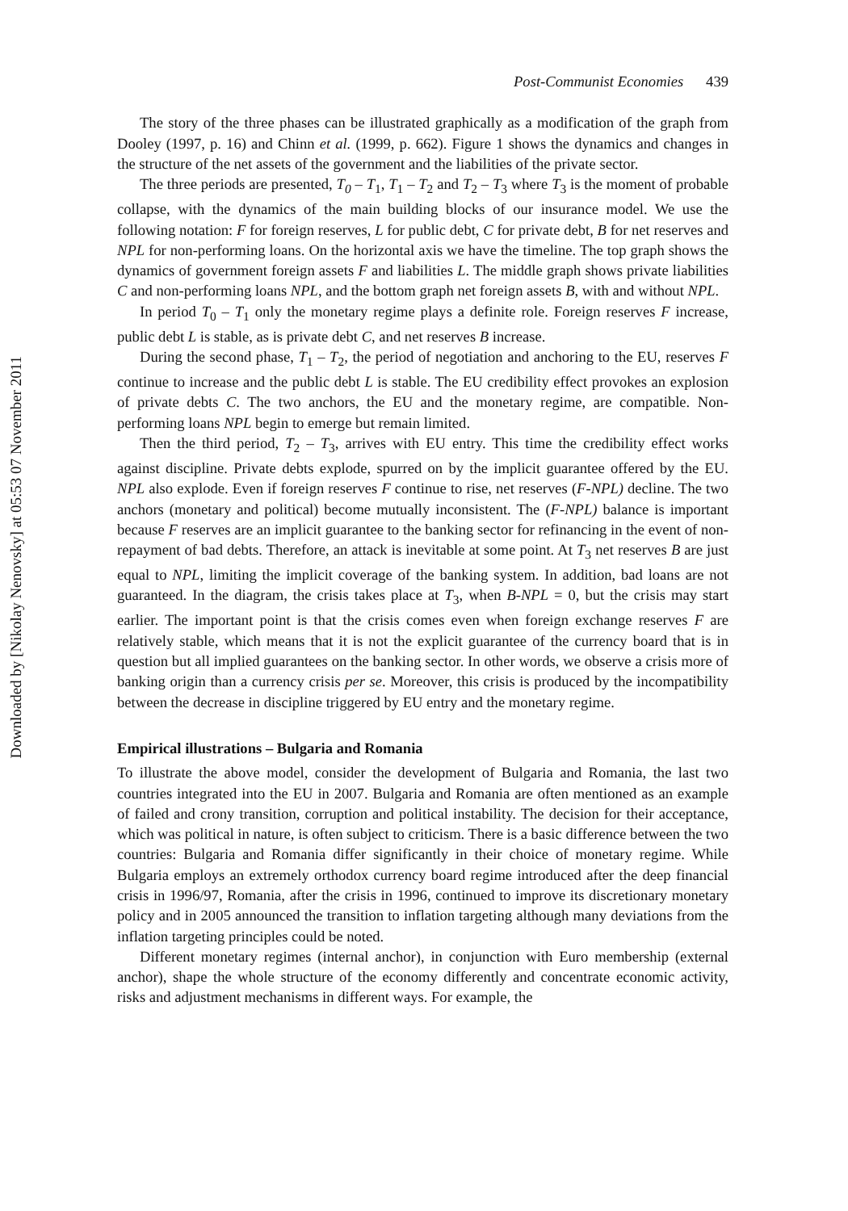Downloaded by [Nikolay Nenovsky] at 05:53 07 November 2011
Post-Communist Economies 439
The story of the three phases can be illustrated graphically as a modification of the graph from Dooley (1997, p. 16) and Chinn et al. (1999, p. 662). Figure 1 shows the dynamics and changes in the structure of the net assets of the government and the liabilities of the private sector.
The three periods are presented, T<sub>0</sub> – T<sub>1</sub>, T<sub>1</sub> – T<sub>2</sub> and T<sub>2</sub> – T<sub>3</sub> where T<sub>3</sub> is the moment of probable collapse, with the dynamics of the main building blocks of our insurance model. We use the following notation: F for foreign reserves, L for public debt, C for private debt, B for net reserves and NPL for non-performing loans. On the horizontal axis we have the timeline. The top graph shows the dynamics of government foreign assets F and liabilities L. The middle graph shows private liabilities C and non-performing loans NPL, and the bottom graph net foreign assets B, with and without NPL.
In period T<sub>0</sub> – T<sub>1</sub> only the monetary regime plays a definite role. Foreign reserves F increase, public debt L is stable, as is private debt C, and net reserves B increase.
During the second phase, T<sub>1</sub> – T<sub>2</sub>, the period of negotiation and anchoring to the EU, reserves F continue to increase and the public debt L is stable. The EU credibility effect provokes an explosion of private debts C. The two anchors, the EU and the monetary regime, are compatible. Non-performing loans NPL begin to emerge but remain limited.
Then the third period, T<sub>2</sub> – T<sub>3</sub>, arrives with EU entry. This time the credibility effect works against discipline. Private debts explode, spurred on by the implicit guarantee offered by the EU. NPL also explode. Even if foreign reserves F continue to rise, net reserves (F-NPL) decline. The two anchors (monetary and political) become mutually inconsistent. The (F-NPL) balance is important because F reserves are an implicit guarantee to the banking sector for refinancing in the event of non-repayment of bad debts. Therefore, an attack is inevitable at some point. At T<sub>3</sub> net reserves B are just equal to NPL, limiting the implicit coverage of the banking system. In addition, bad loans are not guaranteed. In the diagram, the crisis takes place at T<sub>3</sub>, when B-NPL = 0, but the crisis may start earlier. The important point is that the crisis comes even when foreign exchange reserves F are relatively stable, which means that it is not the explicit guarantee of the currency board that is in question but all implied guarantees on the banking sector. In other words, we observe a crisis more of banking origin than a currency crisis per se. Moreover, this crisis is produced by the incompatibility between the decrease in discipline triggered by EU entry and the monetary regime.
Empirical illustrations – Bulgaria and Romania
To illustrate the above model, consider the development of Bulgaria and Romania, the last two countries integrated into the EU in 2007. Bulgaria and Romania are often mentioned as an example of failed and crony transition, corruption and political instability. The decision for their acceptance, which was political in nature, is often subject to criticism. There is a basic difference between the two countries: Bulgaria and Romania differ significantly in their choice of monetary regime. While Bulgaria employs an extremely orthodox currency board regime introduced after the deep financial crisis in 1996/97, Romania, after the crisis in 1996, continued to improve its discretionary monetary policy and in 2005 announced the transition to inflation targeting although many deviations from the inflation targeting principles could be noted.
Different monetary regimes (internal anchor), in conjunction with Euro membership (external anchor), shape the whole structure of the economy differently and concentrate economic activity, risks and adjustment mechanisms in different ways. For example, the